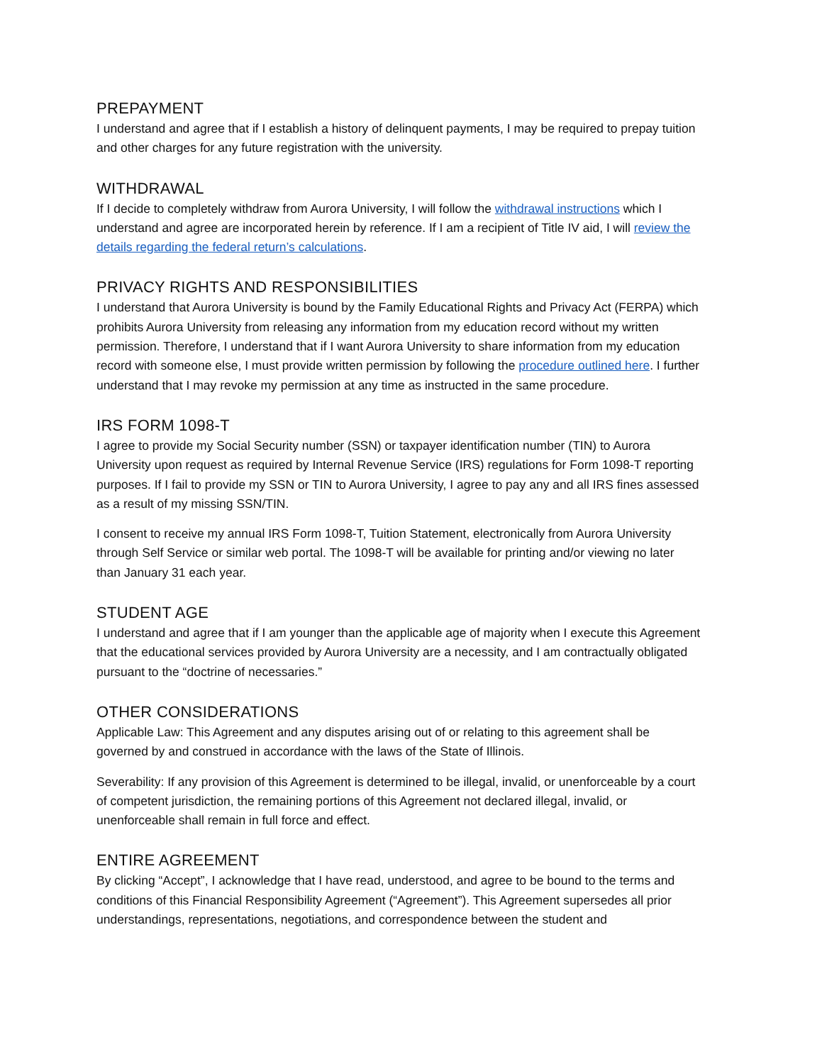PREPAYMENT
I understand and agree that if I establish a history of delinquent payments, I may be required to prepay tuition and other charges for any future registration with the university.
WITHDRAWAL
If I decide to completely withdraw from Aurora University, I will follow the withdrawal instructions which I understand and agree are incorporated herein by reference. If I am a recipient of Title IV aid, I will review the details regarding the federal return’s calculations.
PRIVACY RIGHTS AND RESPONSIBILITIES
I understand that Aurora University is bound by the Family Educational Rights and Privacy Act (FERPA) which prohibits Aurora University from releasing any information from my education record without my written permission. Therefore, I understand that if I want Aurora University to share information from my education record with someone else, I must provide written permission by following the procedure outlined here. I further understand that I may revoke my permission at any time as instructed in the same procedure.
IRS FORM 1098-T
I agree to provide my Social Security number (SSN) or taxpayer identification number (TIN) to Aurora University upon request as required by Internal Revenue Service (IRS) regulations for Form 1098-T reporting purposes. If I fail to provide my SSN or TIN to Aurora University, I agree to pay any and all IRS fines assessed as a result of my missing SSN/TIN.
I consent to receive my annual IRS Form 1098-T, Tuition Statement, electronically from Aurora University through Self Service or similar web portal. The 1098-T will be available for printing and/or viewing no later than January 31 each year.
STUDENT AGE
I understand and agree that if I am younger than the applicable age of majority when I execute this Agreement that the educational services provided by Aurora University are a necessity, and I am contractually obligated pursuant to the “doctrine of necessaries.”
OTHER CONSIDERATIONS
Applicable Law: This Agreement and any disputes arising out of or relating to this agreement shall be governed by and construed in accordance with the laws of the State of Illinois.
Severability: If any provision of this Agreement is determined to be illegal, invalid, or unenforceable by a court of competent jurisdiction, the remaining portions of this Agreement not declared illegal, invalid, or unenforceable shall remain in full force and effect.
ENTIRE AGREEMENT
By clicking “Accept”, I acknowledge that I have read, understood, and agree to be bound to the terms and conditions of this Financial Responsibility Agreement (“Agreement”). This Agreement supersedes all prior understandings, representations, negotiations, and correspondence between the student and